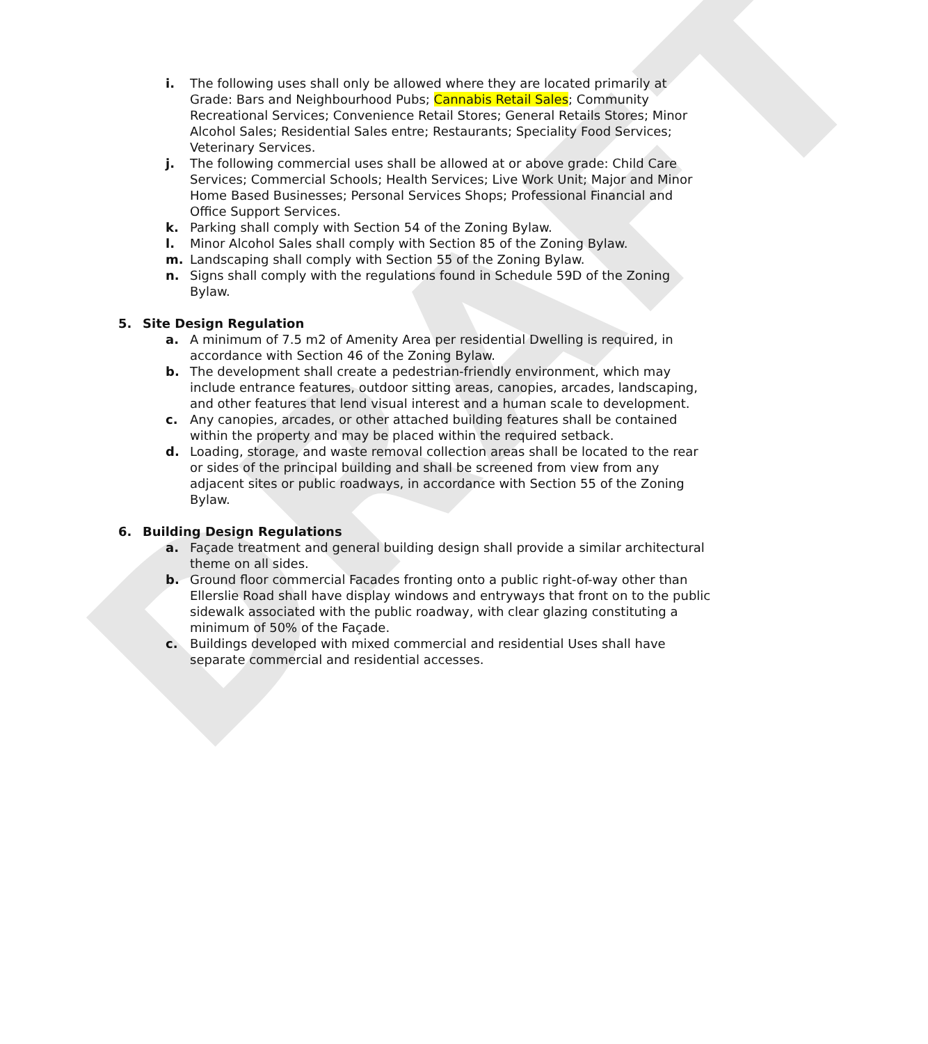DRAFT
i. The following uses shall only be allowed where they are located primarily at Grade: Bars and Neighbourhood Pubs; Cannabis Retail Sales; Community Recreational Services; Convenience Retail Stores; General Retails Stores; Minor Alcohol Sales; Residential Sales entre; Restaurants; Speciality Food Services; Veterinary Services.
j. The following commercial uses shall be allowed at or above grade: Child Care Services; Commercial Schools; Health Services; Live Work Unit; Major and Minor Home Based Businesses; Personal Services Shops; Professional Financial and Office Support Services.
k. Parking shall comply with Section 54 of the Zoning Bylaw.
l. Minor Alcohol Sales shall comply with Section 85 of the Zoning Bylaw.
m. Landscaping shall comply with Section 55 of the Zoning Bylaw.
n. Signs shall comply with the regulations found in Schedule 59D of the Zoning Bylaw.
5. Site Design Regulation
a. A minimum of 7.5 m2 of Amenity Area per residential Dwelling is required, in accordance with Section 46 of the Zoning Bylaw.
b. The development shall create a pedestrian-friendly environment, which may include entrance features, outdoor sitting areas, canopies, arcades, landscaping, and other features that lend visual interest and a human scale to development.
c. Any canopies, arcades, or other attached building features shall be contained within the property and may be placed within the required setback.
d. Loading, storage, and waste removal collection areas shall be located to the rear or sides of the principal building and shall be screened from view from any adjacent sites or public roadways, in accordance with Section 55 of the Zoning Bylaw.
6. Building Design Regulations
a. Façade treatment and general building design shall provide a similar architectural theme on all sides.
b. Ground floor commercial Facades fronting onto a public right-of-way other than Ellerslie Road shall have display windows and entryways that front on to the public sidewalk associated with the public roadway, with clear glazing constituting a minimum of 50% of the Façade.
c. Buildings developed with mixed commercial and residential Uses shall have separate commercial and residential accesses.